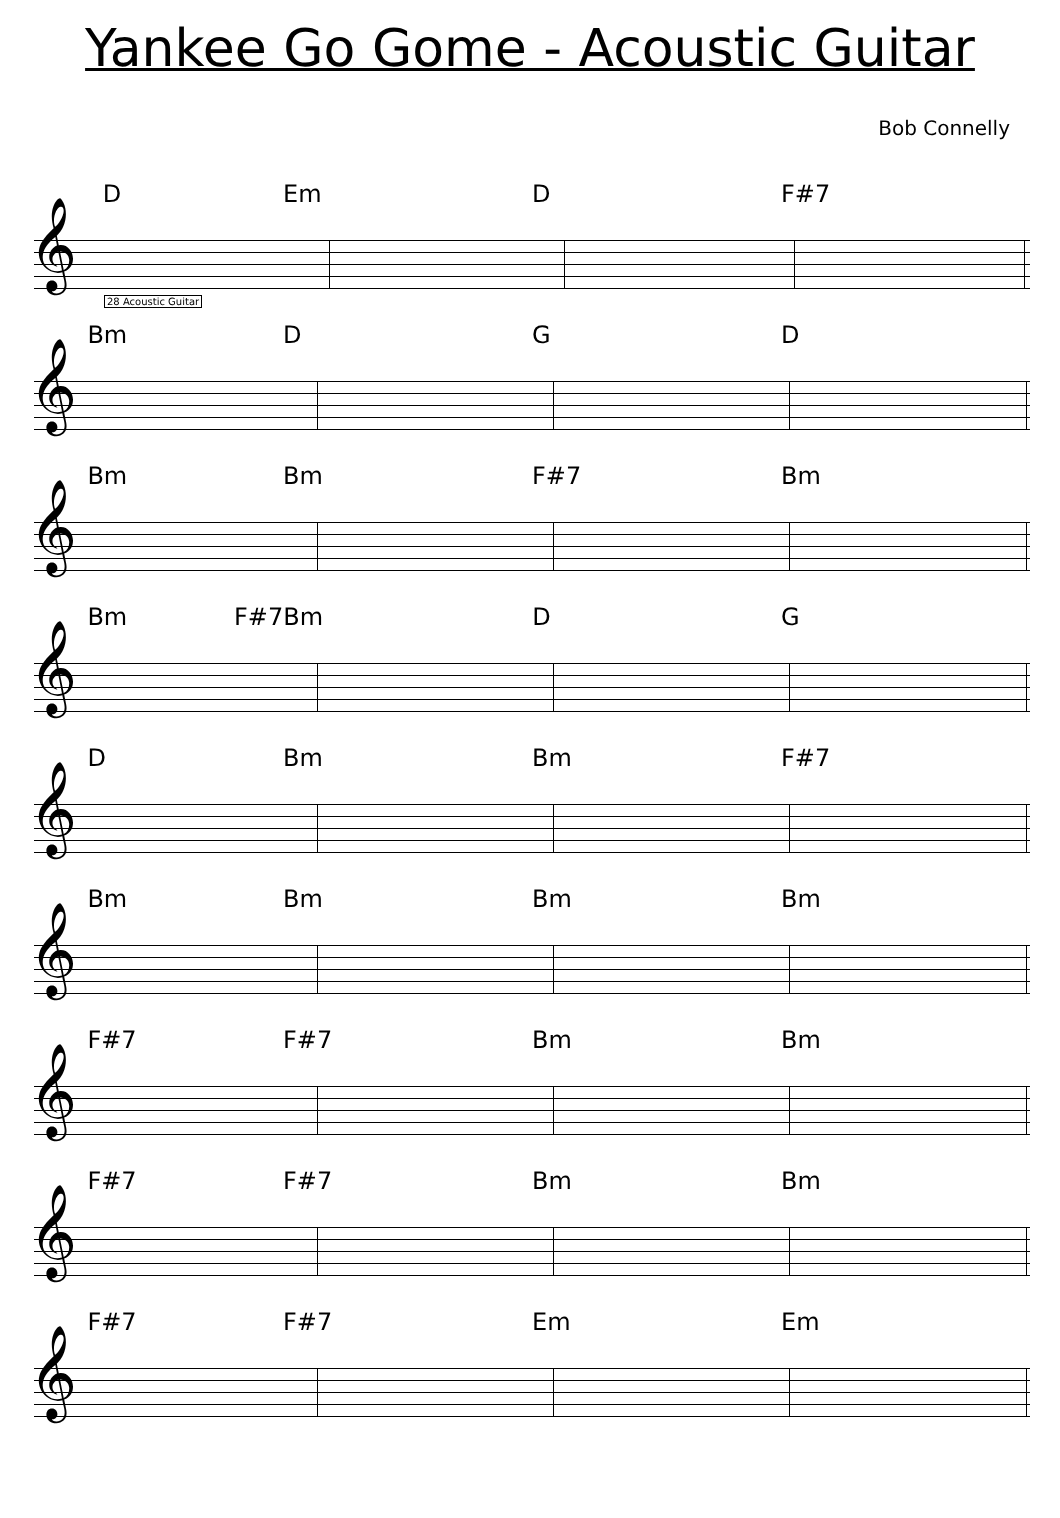Yankee Go Gome - Acoustic Guitar
Bob Connelly
D Em D F#7
𝄞
28 Acoustic Guitar
Bm D G D
𝄞
Bm Bm F#7 Bm
𝄞
Bm F#7 Bm D G
𝄞
D Bm Bm F#7
𝄞
Bm Bm Bm Bm
𝄞
F#7 F#7 Bm Bm
𝄞
F#7 F#7 Bm Bm
𝄞
F#7 F#7 Em Em
𝄞